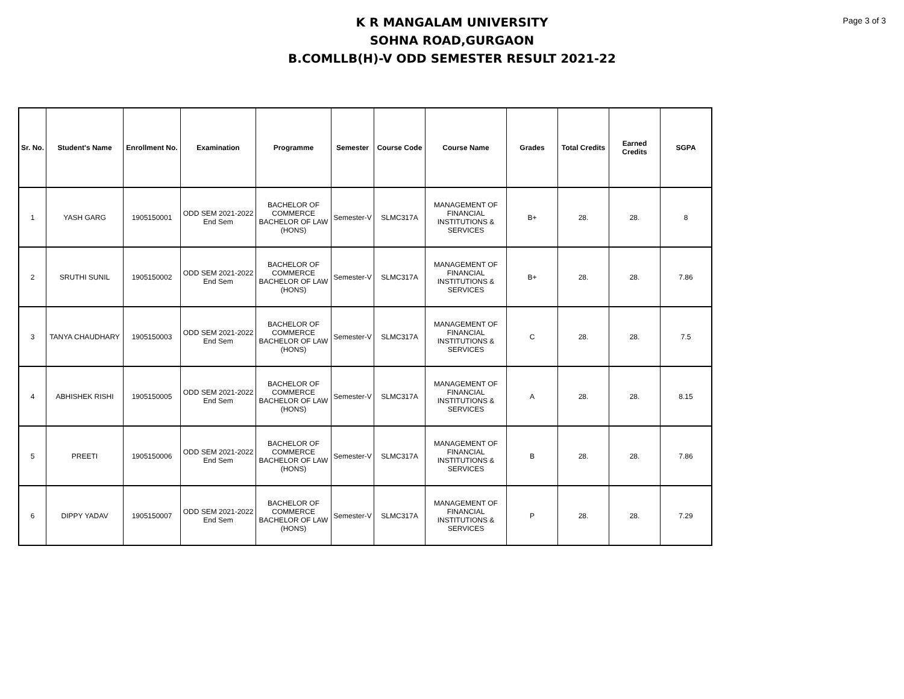Page 3 of 3
K R MANGALAM UNIVERSITY
SOHNA ROAD,GURGAON
B.COMLLB(H)-V ODD SEMESTER RESULT 2021-22
| Sr. No. | Student's Name | Enrollment No. | Examination | Programme | Semester | Course Code | Course Name | Grades | Total Credits | Earned Credits | SGPA |
| --- | --- | --- | --- | --- | --- | --- | --- | --- | --- | --- | --- |
| 1 | YASH GARG | 1905150001 | ODD SEM 2021-2022 End Sem | BACHELOR OF COMMERCE BACHELOR OF LAW (HONS) | Semester-V | SLMC317A | MANAGEMENT OF FINANCIAL INSTITUTIONS & SERVICES | B+ | 28. | 28. | 8 |
| 2 | SRUTHI SUNIL | 1905150002 | ODD SEM 2021-2022 End Sem | BACHELOR OF COMMERCE BACHELOR OF LAW (HONS) | Semester-V | SLMC317A | MANAGEMENT OF FINANCIAL INSTITUTIONS & SERVICES | B+ | 28. | 28. | 7.86 |
| 3 | TANYA CHAUDHARY | 1905150003 | ODD SEM 2021-2022 End Sem | BACHELOR OF COMMERCE BACHELOR OF LAW (HONS) | Semester-V | SLMC317A | MANAGEMENT OF FINANCIAL INSTITUTIONS & SERVICES | C | 28. | 28. | 7.5 |
| 4 | ABHISHEK RISHI | 1905150005 | ODD SEM 2021-2022 End Sem | BACHELOR OF COMMERCE BACHELOR OF LAW (HONS) | Semester-V | SLMC317A | MANAGEMENT OF FINANCIAL INSTITUTIONS & SERVICES | A | 28. | 28. | 8.15 |
| 5 | PREETI | 1905150006 | ODD SEM 2021-2022 End Sem | BACHELOR OF COMMERCE BACHELOR OF LAW (HONS) | Semester-V | SLMC317A | MANAGEMENT OF FINANCIAL INSTITUTIONS & SERVICES | B | 28. | 28. | 7.86 |
| 6 | DIPPY YADAV | 1905150007 | ODD SEM 2021-2022 End Sem | BACHELOR OF COMMERCE BACHELOR OF LAW (HONS) | Semester-V | SLMC317A | MANAGEMENT OF FINANCIAL INSTITUTIONS & SERVICES | P | 28. | 28. | 7.29 |